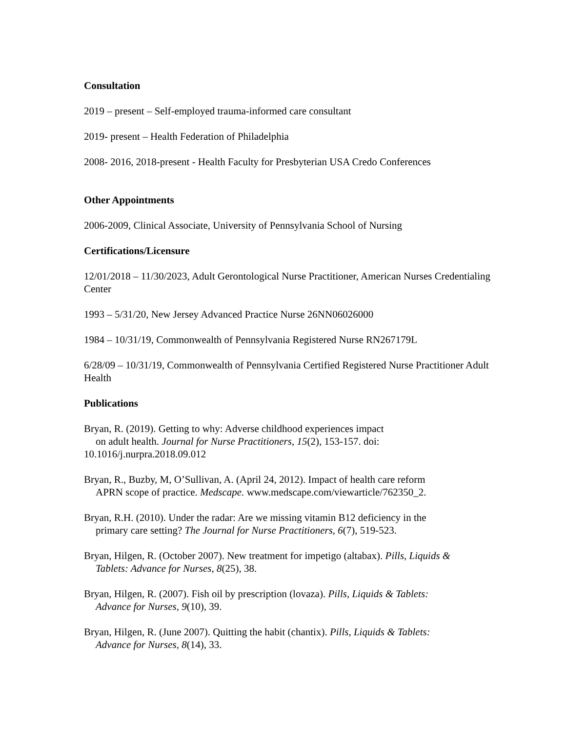Consultation
2019 – present – Self-employed trauma-informed care consultant
2019- present – Health Federation of Philadelphia
2008- 2016, 2018-present - Health Faculty for Presbyterian USA Credo Conferences
Other Appointments
2006-2009, Clinical Associate, University of Pennsylvania School of Nursing
Certifications/Licensure
12/01/2018 – 11/30/2023, Adult Gerontological Nurse Practitioner, American Nurses Credentialing Center
1993 – 5/31/20, New Jersey Advanced Practice Nurse 26NN06026000
1984 – 10/31/19, Commonwealth of Pennsylvania Registered Nurse RN267179L
6/28/09 – 10/31/19, Commonwealth of Pennsylvania Certified Registered Nurse Practitioner Adult Health
Publications
Bryan, R. (2019). Getting to why: Adverse childhood experiences impact
on adult health. Journal for Nurse Practitioners, 15(2), 153-157. doi:
10.1016/j.nurpra.2018.09.012
Bryan, R., Buzby, M, O’Sullivan, A. (April 24, 2012). Impact of health care reform
APRN scope of practice. Medscape. www.medscape.com/viewarticle/762350_2.
Bryan, R.H. (2010). Under the radar: Are we missing vitamin B12 deficiency in the
primary care setting? The Journal for Nurse Practitioners, 6(7), 519-523.
Bryan, Hilgen, R. (October 2007). New treatment for impetigo (altabax). Pills, Liquids &
Tablets: Advance for Nurses, 8(25), 38.
Bryan, Hilgen, R. (2007). Fish oil by prescription (lovaza). Pills, Liquids & Tablets:
Advance for Nurses, 9(10), 39.
Bryan, Hilgen, R. (June 2007). Quitting the habit (chantix). Pills, Liquids & Tablets:
Advance for Nurses, 8(14), 33.